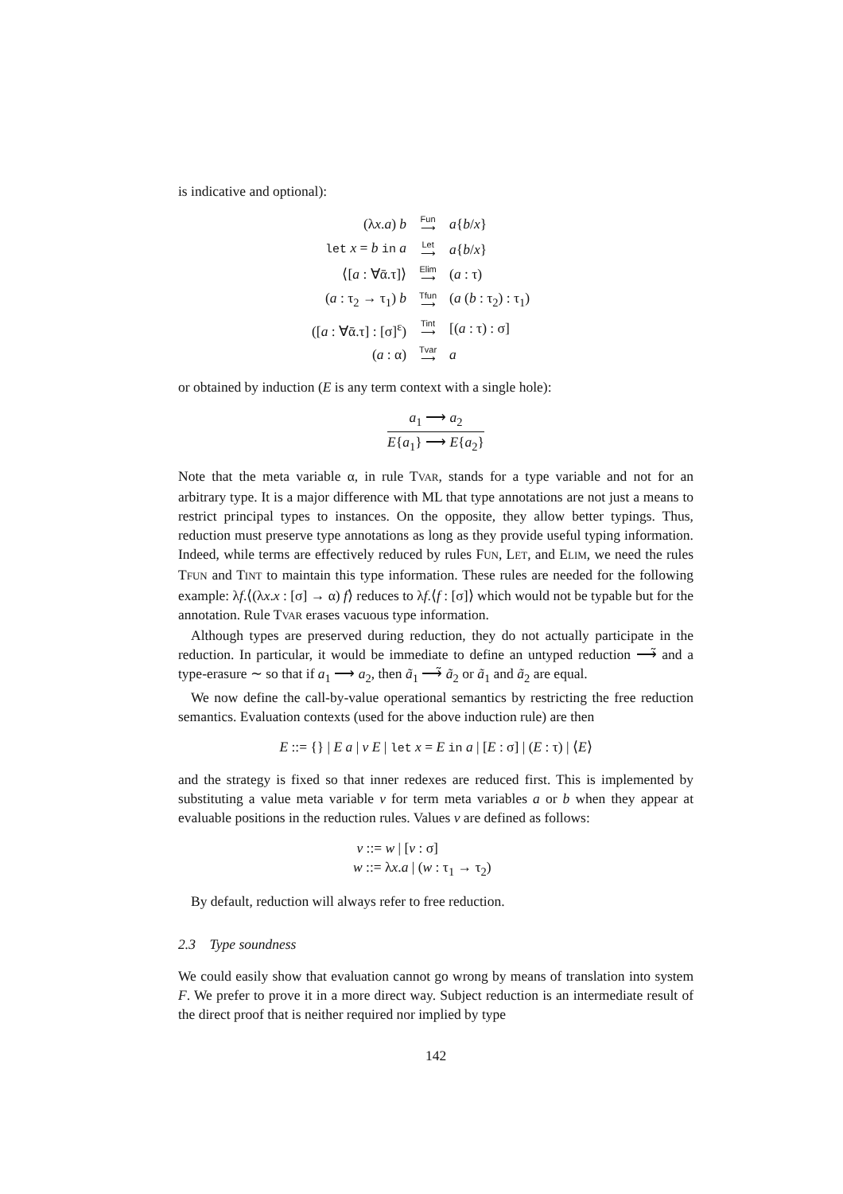is indicative and optional):
| (λ x . a ) b | Fun ⟶ | a { b / x } |
| let x = b in a | Let ⟶ | a { b / x } |
| ⟨[ a : ∀ᾱ.τ]⟩ | Elim ⟶ | ( a : τ) |
| ( a : τ<sub>2</sub> → τ<sub>1</sub>) b | Tfun ⟶ | ( a ( b : τ<sub>2</sub>) : τ<sub>1</sub>) |
| ([ a : ∀ᾱ.τ] : [σ]<sup>ε</sup>) | Tint ⟶ | [( a : τ) : σ] |
| ( a : α) | Tvar ⟶ | a |
or obtained by induction (E is any term context with a single hole):
a<sub>1</sub> ⟶ a<sub>2</sub>
E{a<sub>1</sub>} ⟶ E{a<sub>2</sub>}
Note that the meta variable α, in rule TVAR, stands for a type variable and not for an arbitrary type. It is a major difference with ML that type annotations are not just a means to restrict principal types to instances. On the opposite, they allow better typings. Thus, reduction must preserve type annotations as long as they provide useful typing information. Indeed, while terms are effectively reduced by rules FUN, LET, and ELIM, we need the rules TFUN and TINT to maintain this type information. These rules are needed for the following example: λf.⟨(λx.x : [σ] → α) f⟩ reduces to λf.⟨f : [σ]⟩ which would not be typable but for the annotation. Rule TVAR erases vacuous type information.
Although types are preserved during reduction, they do not actually participate in the reduction. In particular, it would be immediate to define an untyped reduction ⟶̃ and a type-erasure ∼ so that if a<sub>1</sub> ⟶ a<sub>2</sub>, then ã<sub>1</sub> ⟶̃ ã<sub>2</sub> or ã<sub>1</sub> and ã<sub>2</sub> are equal.
We now define the call-by-value operational semantics by restricting the free reduction semantics. Evaluation contexts (used for the above induction rule) are then
E ::= {} | E a | v E | let x = E in a | [E : σ] | (E : τ) | ⟨E⟩
and the strategy is fixed so that inner redexes are reduced first. This is implemented by substituting a value meta variable v for term meta variables a or b when they appear at evaluable positions in the reduction rules. Values v are defined as follows:
v ::= w | [v : σ]
w ::= λx.a | (w : τ<sub>1</sub> → τ<sub>2</sub>)
By default, reduction will always refer to free reduction.
2.3 Type soundness
We could easily show that evaluation cannot go wrong by means of translation into system F. We prefer to prove it in a more direct way. Subject reduction is an intermediate result of the direct proof that is neither required nor implied by type
142